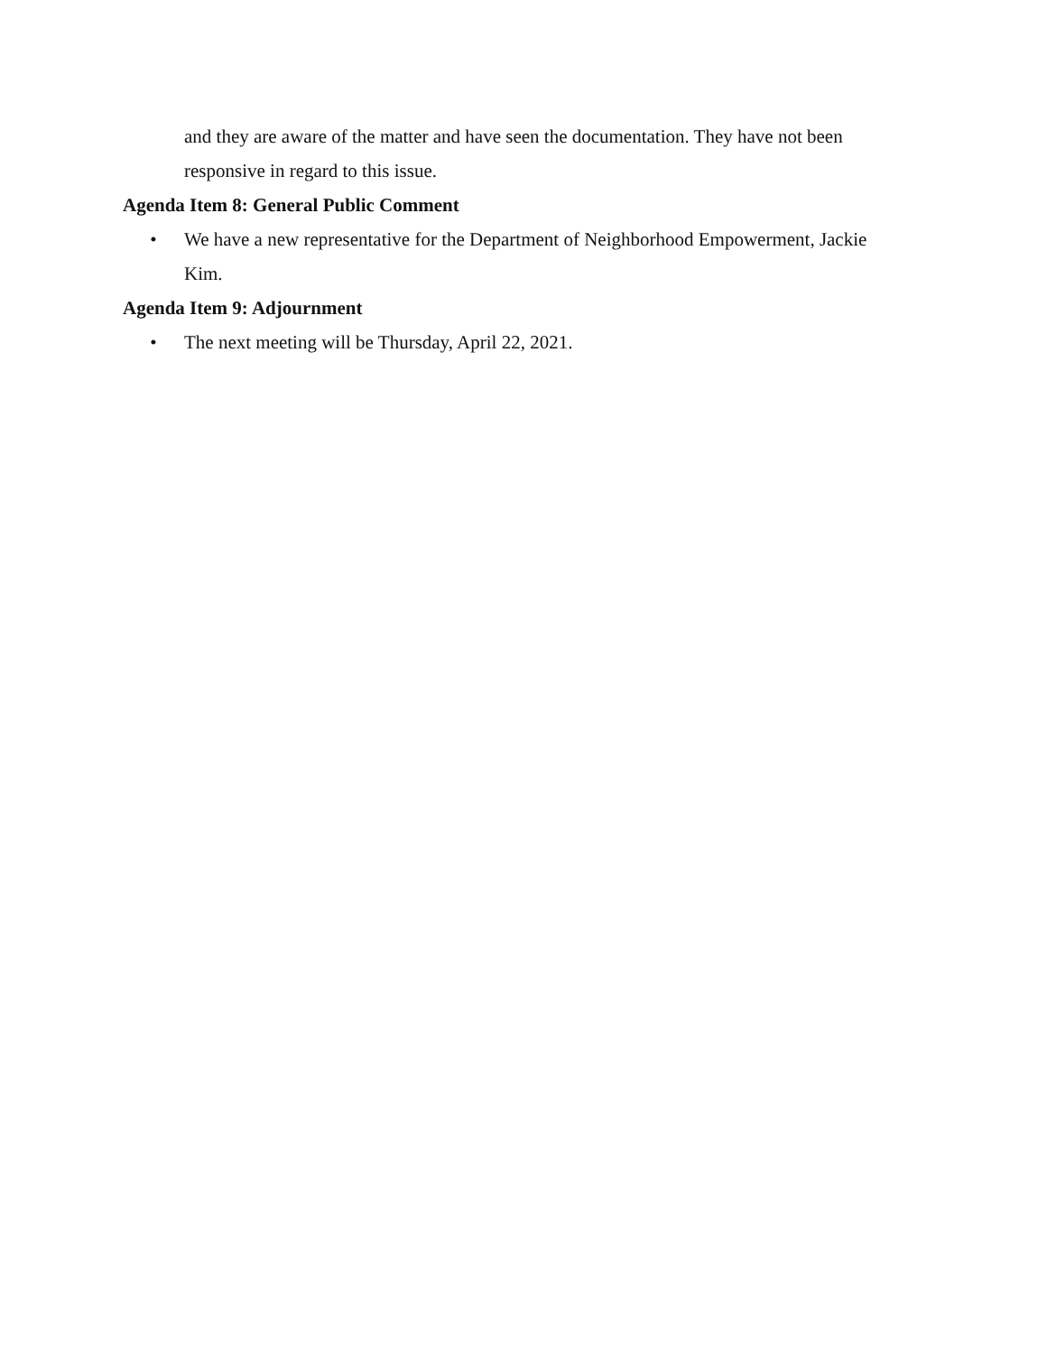and they are aware of the matter and have seen the documentation. They have not been responsive in regard to this issue.
Agenda Item 8: General Public Comment
• We have a new representative for the Department of Neighborhood Empowerment, Jackie Kim.
Agenda Item 9: Adjournment
• The next meeting will be Thursday, April 22, 2021.